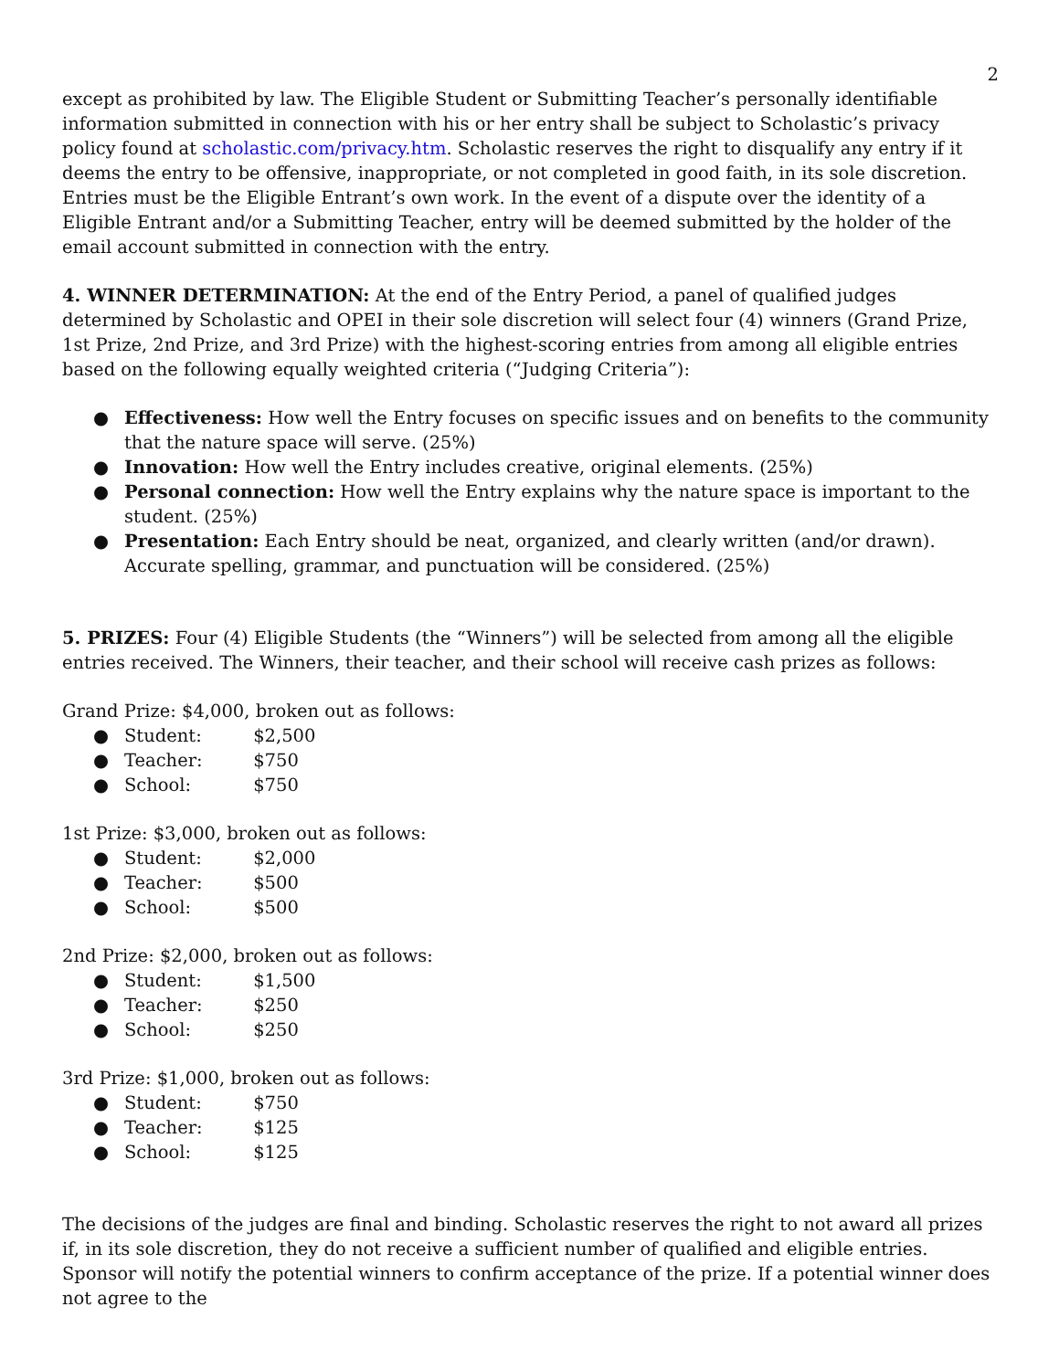2
except as prohibited by law. The Eligible Student or Submitting Teacher’s personally identifiable information submitted in connection with his or her entry shall be subject to Scholastic’s privacy policy found at scholastic.com/privacy.htm. Scholastic reserves the right to disqualify any entry if it deems the entry to be offensive, inappropriate, or not completed in good faith, in its sole discretion. Entries must be the Eligible Entrant’s own work. In the event of a dispute over the identity of a Eligible Entrant and/or a Submitting Teacher, entry will be deemed submitted by the holder of the email account submitted in connection with the entry.
4. WINNER DETERMINATION: At the end of the Entry Period, a panel of qualified judges determined by Scholastic and OPEI in their sole discretion will select four (4) winners (Grand Prize, 1st Prize, 2nd Prize, and 3rd Prize) with the highest-scoring entries from among all eligible entries based on the following equally weighted criteria (“Judging Criteria”):
● Effectiveness: How well the Entry focuses on specific issues and on benefits to the community that the nature space will serve. (25%)
● Innovation: How well the Entry includes creative, original elements. (25%)
● Personal connection: How well the Entry explains why the nature space is important to the student. (25%)
● Presentation: Each Entry should be neat, organized, and clearly written (and/or drawn). Accurate spelling, grammar, and punctuation will be considered. (25%)
5. PRIZES: Four (4) Eligible Students (the “Winners”) will be selected from among all the eligible entries received. The Winners, their teacher, and their school will receive cash prizes as follows:
Grand Prize: $4,000, broken out as follows:
● Student: $2,500
● Teacher: $750
● School: $750
1st Prize: $3,000, broken out as follows:
● Student: $2,000
● Teacher: $500
● School: $500
2nd Prize: $2,000, broken out as follows:
● Student: $1,500
● Teacher: $250
● School: $250
3rd Prize: $1,000, broken out as follows:
● Student: $750
● Teacher: $125
● School: $125
The decisions of the judges are final and binding. Scholastic reserves the right to not award all prizes if, in its sole discretion, they do not receive a sufficient number of qualified and eligible entries. Sponsor will notify the potential winners to confirm acceptance of the prize. If a potential winner does not agree to the